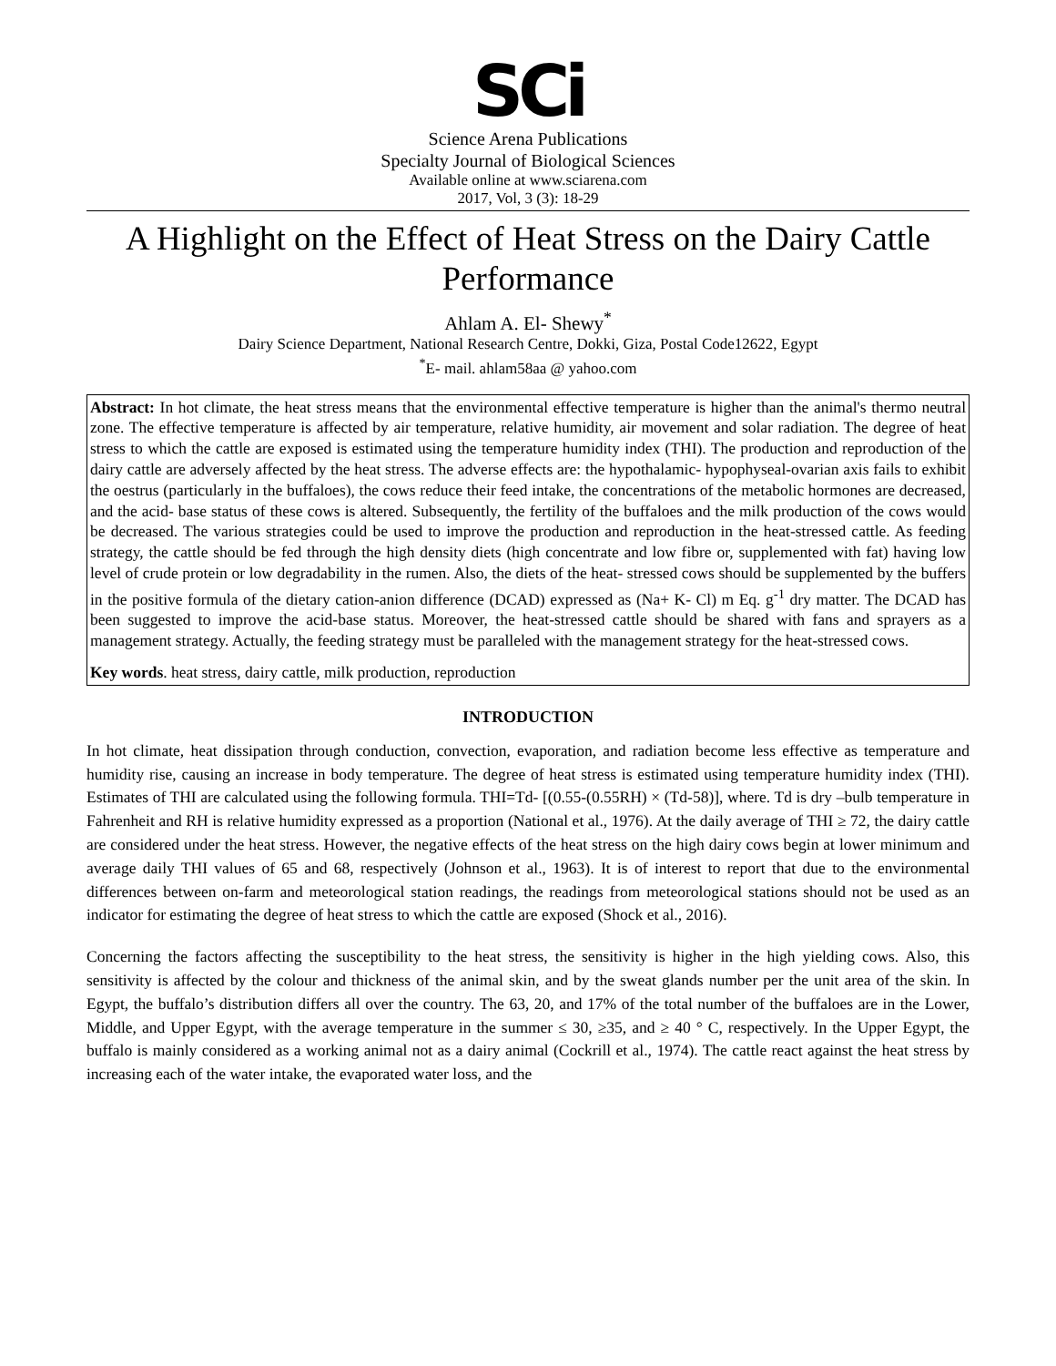SCi
Science Arena Publications
Specialty Journal of Biological Sciences
Available online at www.sciarena.com
2017, Vol, 3 (3): 18-29
A Highlight on the Effect of Heat Stress on the Dairy Cattle Performance
Ahlam A. El- Shewy<sup>*</sup>
Dairy Science Department, National Research Centre, Dokki, Giza, Postal Code12622, Egypt
<sup>*</sup> E- mail. ahlam58aa @ yahoo.com
Abstract: In hot climate, the heat stress means that the environmental effective temperature is higher than the animal's thermo neutral zone. The effective temperature is affected by air temperature, relative humidity, air movement and solar radiation. The degree of heat stress to which the cattle are exposed is estimated using the temperature humidity index (THI). The production and reproduction of the dairy cattle are adversely affected by the heat stress. The adverse effects are: the hypothalamic- hypophyseal-ovarian axis fails to exhibit the oestrus (particularly in the buffaloes), the cows reduce their feed intake, the concentrations of the metabolic hormones are decreased, and the acid- base status of these cows is altered. Subsequently, the fertility of the buffaloes and the milk production of the cows would be decreased. The various strategies could be used to improve the production and reproduction in the heat-stressed cattle. As feeding strategy, the cattle should be fed through the high density diets (high concentrate and low fibre or, supplemented with fat) having low level of crude protein or low degradability in the rumen. Also, the diets of the heat- stressed cows should be supplemented by the buffers in the positive formula of the dietary cation-anion difference (DCAD) expressed as (Na+ K- Cl) m Eq. g<sup>-1</sup> dry matter. The DCAD has been suggested to improve the acid-base status. Moreover, the heat-stressed cattle should be shared with fans and sprayers as a management strategy. Actually, the feeding strategy must be paralleled with the management strategy for the heat-stressed cows.
Key words. heat stress, dairy cattle, milk production, reproduction
INTRODUCTION
In hot climate, heat dissipation through conduction, convection, evaporation, and radiation become less effective as temperature and humidity rise, causing an increase in body temperature. The degree of heat stress is estimated using temperature humidity index (THI). Estimates of THI are calculated using the following formula. THI=Td- [(0.55-(0.55RH) × (Td-58)], where. Td is dry –bulb temperature in Fahrenheit and RH is relative humidity expressed as a proportion (National et al., 1976). At the daily average of THI ≥ 72, the dairy cattle are considered under the heat stress. However, the negative effects of the heat stress on the high dairy cows begin at lower minimum and average daily THI values of 65 and 68, respectively (Johnson et al., 1963). It is of interest to report that due to the environmental differences between on-farm and meteorological station readings, the readings from meteorological stations should not be used as an indicator for estimating the degree of heat stress to which the cattle are exposed (Shock et al., 2016).
Concerning the factors affecting the susceptibility to the heat stress, the sensitivity is higher in the high yielding cows. Also, this sensitivity is affected by the colour and thickness of the animal skin, and by the sweat glands number per the unit area of the skin. In Egypt, the buffalo’s distribution differs all over the country. The 63, 20, and 17% of the total number of the buffaloes are in the Lower, Middle, and Upper Egypt, with the average temperature in the summer ≤ 30, ≥35, and ≥ 40 ° C, respectively. In the Upper Egypt, the buffalo is mainly considered as a working animal not as a dairy animal (Cockrill et al., 1974). The cattle react against the heat stress by increasing each of the water intake, the evaporated water loss, and the